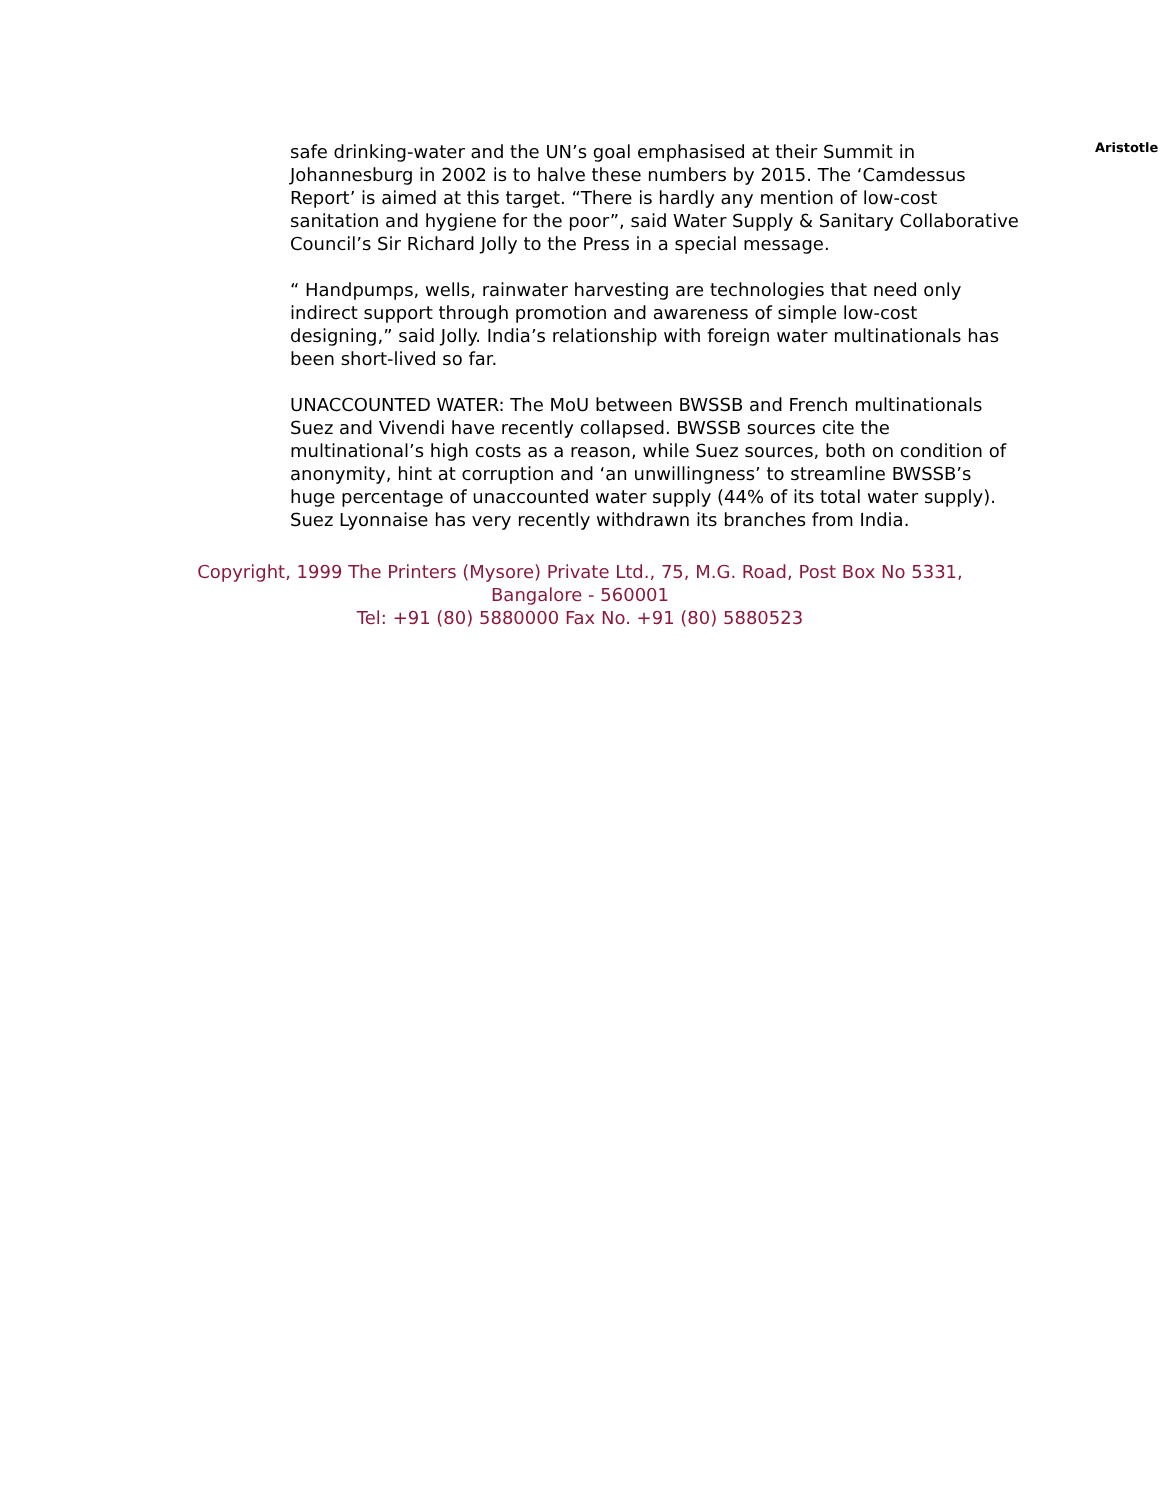safe drinking-water and the UN’s goal emphasised at their Summit in Johannesburg in 2002 is to halve these numbers by 2015. The ‘Camdessus Report’ is aimed at this target. “There is hardly any mention of low-cost sanitation and hygiene for the poor”, said Water Supply & Sanitary Collaborative Council’s Sir Richard Jolly to the Press in a special message.
“ Handpumps, wells, rainwater harvesting are technologies that need only indirect support through promotion and awareness of simple low-cost designing,” said Jolly. India’s relationship with foreign water multinationals has been short-lived so far.
UNACCOUNTED WATER: The MoU between BWSSB and French multinationals Suez and Vivendi have recently collapsed. BWSSB sources cite the multinational’s high costs as a reason, while Suez sources, both on condition of anonymity, hint at corruption and ‘an unwillingness’ to streamline BWSSB’s huge percentage of unaccounted water supply (44% of its total water supply).
Suez Lyonnaise has very recently withdrawn its branches from India.
Aristotle
Copyright, 1999 The Printers (Mysore) Private Ltd., 75, M.G. Road, Post Box No 5331,
Bangalore - 560001
Tel: +91 (80) 5880000 Fax No. +91 (80) 5880523